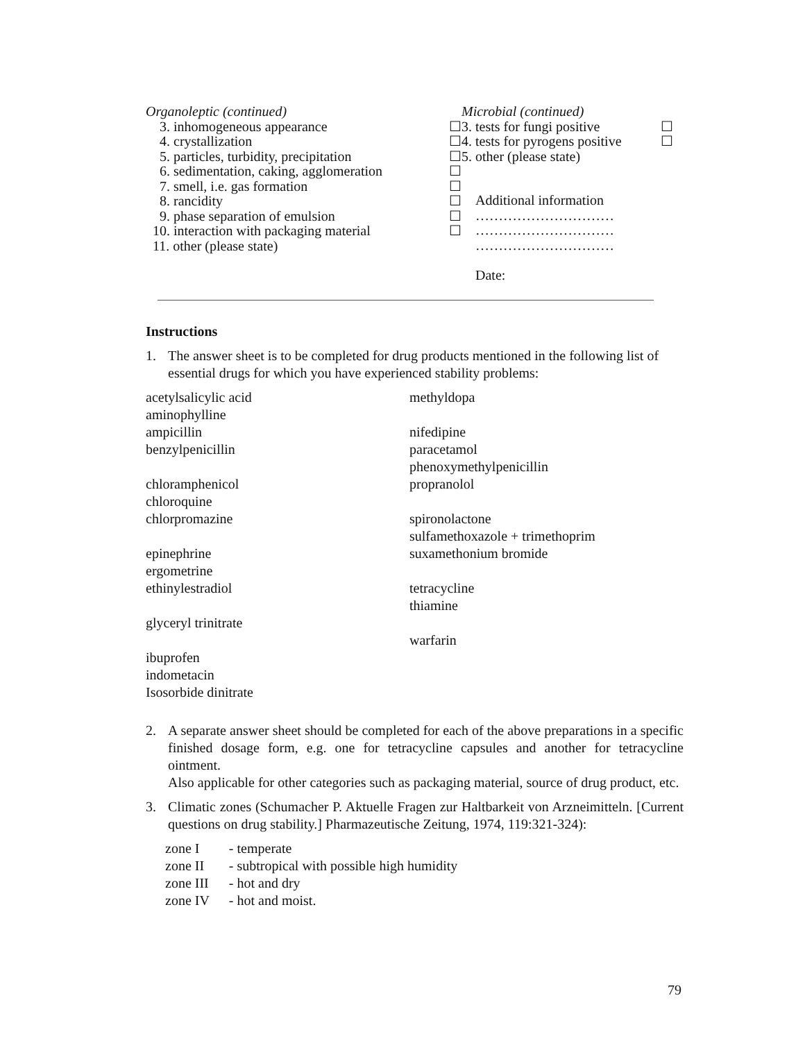Organoleptic (continued)
3. inhomogeneous appearance ☐
4. crystallization ☐
5. particles, turbidity, precipitation ☐
6. sedimentation, caking, agglomeration ☐
7. smell, i.e. gas formation ☐
8. rancidity ☐
9. phase separation of emulsion ☐
10. interaction with packaging material ☐
11. other (please state)
Microbial (continued)
3. tests for fungi positive ☐
4. tests for pyrogens positive ☐
5. other (please state)
Additional information
…………………………
…………………………
…………………………
Date:
Instructions
1. The answer sheet is to be completed for drug products mentioned in the following list of essential drugs for which you have experienced stability problems:
acetylsalicylic acid
aminophylline
ampicillin
benzylpenicillin
chloramphenicol
chloroquine
chlorpromazine
epinephrine
ergometrine
ethinylestradiol
glyceryl trinitrate
ibuprofen
indometacin
Isosorbide dinitrate
methyldopa
nifedipine
paracetamol
phenoxymethylpenicillin
propranolol
spironolactone
sulfamethoxazole + trimethoprim
suxamethonium bromide
tetracycline
thiamine
warfarin
2. A separate answer sheet should be completed for each of the above preparations in a specific finished dosage form, e.g. one for tetracycline capsules and another for tetracycline ointment.
Also applicable for other categories such as packaging material, source of drug product, etc.
3. Climatic zones (Schumacher P. Aktuelle Fragen zur Haltbarkeit von Arzneimitteln. [Current questions on drug stability.] Pharmazeutische Zeitung, 1974, 119:321-324):
| zone I | - temperate |
| zone II | - subtropical with possible high humidity |
| zone III | - hot and dry |
| zone IV | - hot and moist. |
79